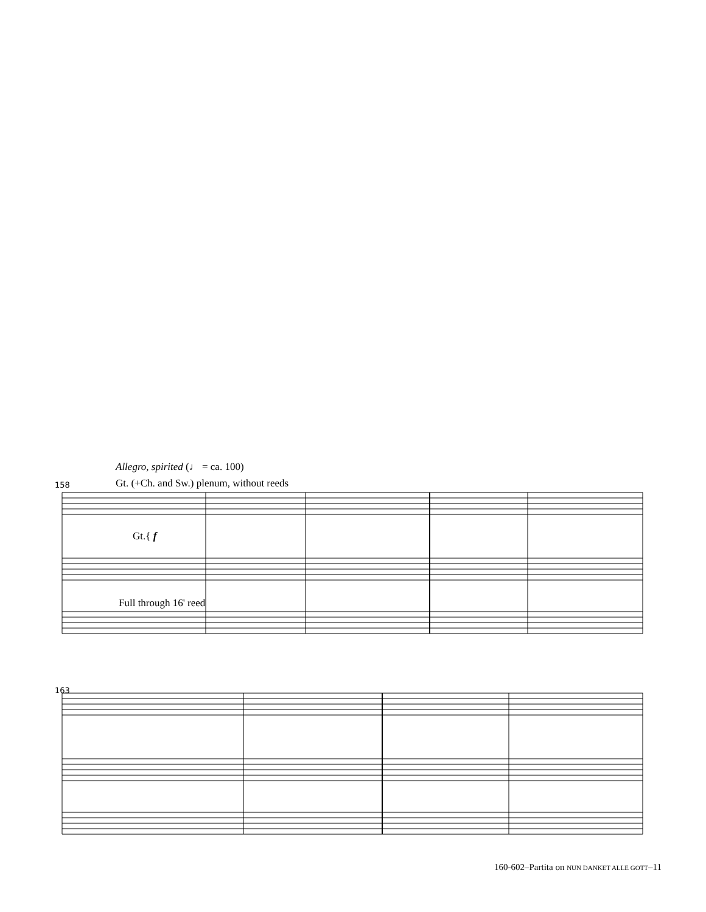Allegro, spirited (♩ = ca. 100)
Gt. (+Ch. and Sw.) plenum, without reeds
158
Gt.{ f
Full through 16' reed
163
160-602–Partita on NUN DANKET ALLE GOTT–11